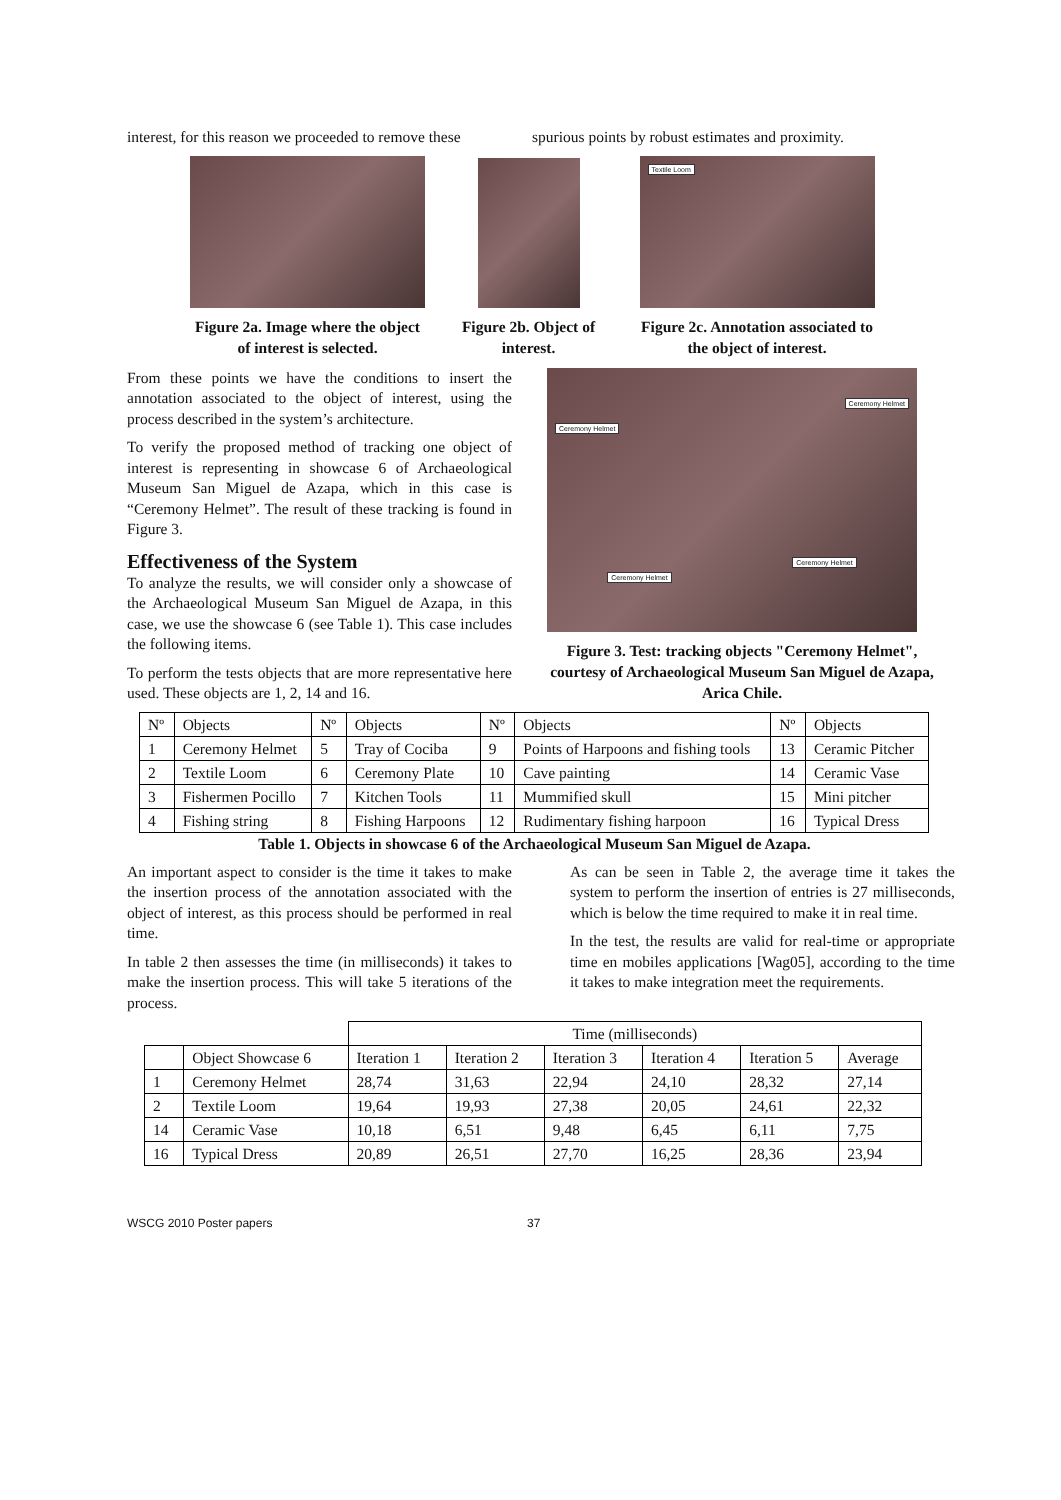interest, for this reason we proceeded to remove these
spurious points by robust estimates and proximity.
Figure 2a. Image where the object of interest is selected.
Figure 2b. Object of interest.
Textile Loom
Figure 2c. Annotation associated to the object of interest.
From these points we have the conditions to insert the annotation associated to the object of interest, using the process described in the system’s architecture.
To verify the proposed method of tracking one object of interest is representing in showcase 6 of Archaeological Museum San Miguel de Azapa, which in this case is “Ceremony Helmet”. The result of these tracking is found in Figure 3.
Effectiveness of the System
To analyze the results, we will consider only a showcase of the Archaeological Museum San Miguel de Azapa, in this case, we use the showcase 6 (see Table 1). This case includes the following items.
To perform the tests objects that are more representative here used. These objects are 1, 2, 14 and 16.
Ceremony Helmet Ceremony Helmet Ceremony Helmet Ceremony Helmet
Figure 3. Test: tracking objects "Ceremony Helmet", courtesy of Archaeological Museum San Miguel de Azapa, Arica Chile.
| Nº | Objects | Nº | Objects | Nº | Objects | Nº | Objects |
| 1 | Ceremony Helmet | 5 | Tray of Cociba | 9 | Points of Harpoons and fishing tools | 13 | Ceramic Pitcher |
| 2 | Textile Loom | 6 | Ceremony Plate | 10 | Cave painting | 14 | Ceramic Vase |
| 3 | Fishermen Pocillo | 7 | Kitchen Tools | 11 | Mummified skull | 15 | Mini pitcher |
| 4 | Fishing string | 8 | Fishing Harpoons | 12 | Rudimentary fishing harpoon | 16 | Typical Dress |
Table 1. Objects in showcase 6 of the Archaeological Museum San Miguel de Azapa.
An important aspect to consider is the time it takes to make the insertion process of the annotation associated with the object of interest, as this process should be performed in real time.
In table 2 then assesses the time (in milliseconds) it takes to make the insertion process. This will take 5 iterations of the process.
As can be seen in Table 2, the average time it takes the system to perform the insertion of entries is 27 milliseconds, which is below the time required to make it in real time.
In the test, the results are valid for real-time or appropriate time en mobiles applications [Wag05], according to the time it takes to make integration meet the requirements.
| | | Time (milliseconds) | | | | | |
| | Object Showcase 6 | Iteration 1 | Iteration 2 | Iteration 3 | Iteration 4 | Iteration 5 | Average |
| 1 | Ceremony Helmet | 28,74 | 31,63 | 22,94 | 24,10 | 28,32 | 27,14 |
| 2 | Textile Loom | 19,64 | 19,93 | 27,38 | 20,05 | 24,61 | 22,32 |
| 14 | Ceramic Vase | 10,18 | 6,51 | 9,48 | 6,45 | 6,11 | 7,75 |
| 16 | Typical Dress | 20,89 | 26,51 | 27,70 | 16,25 | 28,36 | 23,94 |
WSCG 2010 Poster papers 37